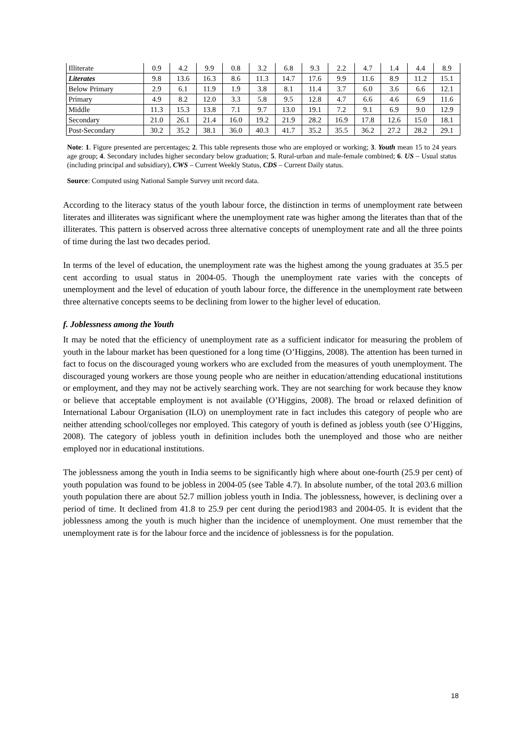| Illiterate | 0.9 | 4.2 | 9.9 | 0.8 | 3.2 | 6.8 | 9.3 | 2.2 | 4.7 | 1.4 | 4.4 | 8.9 |
| Literates | 9.8 | 13.6 | 16.3 | 8.6 | 11.3 | 14.7 | 17.6 | 9.9 | 11.6 | 8.9 | 11.2 | 15.1 |
| Below Primary | 2.9 | 6.1 | 11.9 | 1.9 | 3.8 | 8.1 | 11.4 | 3.7 | 6.0 | 3.6 | 6.6 | 12.1 |
| Primary | 4.9 | 8.2 | 12.0 | 3.3 | 5.8 | 9.5 | 12.8 | 4.7 | 6.6 | 4.6 | 6.9 | 11.6 |
| Middle | 11.3 | 15.3 | 13.8 | 7.1 | 9.7 | 13.0 | 19.1 | 7.2 | 9.1 | 6.9 | 9.0 | 12.9 |
| Secondary | 21.0 | 26.1 | 21.4 | 16.0 | 19.2 | 21.9 | 28.2 | 16.9 | 17.8 | 12.6 | 15.0 | 18.1 |
| Post-Secondary | 30.2 | 35.2 | 38.1 | 36.0 | 40.3 | 41.7 | 35.2 | 35.5 | 36.2 | 27.2 | 28.2 | 29.1 |
Note: 1. Figure presented are percentages; 2. This table represents those who are employed or working; 3. Youth mean 15 to 24 years age group; 4. Secondary includes higher secondary below graduation; 5. Rural-urban and male-female combined; 6. US – Usual status (including principal and subsidiary), CWS – Current Weekly Status, CDS – Current Daily status.
Source: Computed using National Sample Survey unit record data.
According to the literacy status of the youth labour force, the distinction in terms of unemployment rate between literates and illiterates was significant where the unemployment rate was higher among the literates than that of the illiterates. This pattern is observed across three alternative concepts of unemployment rate and all the three points of time during the last two decades period.
In terms of the level of education, the unemployment rate was the highest among the young graduates at 35.5 per cent according to usual status in 2004-05. Though the unemployment rate varies with the concepts of unemployment and the level of education of youth labour force, the difference in the unemployment rate between three alternative concepts seems to be declining from lower to the higher level of education.
f. Joblessness among the Youth
It may be noted that the efficiency of unemployment rate as a sufficient indicator for measuring the problem of youth in the labour market has been questioned for a long time (O’Higgins, 2008). The attention has been turned in fact to focus on the discouraged young workers who are excluded from the measures of youth unemployment. The discouraged young workers are those young people who are neither in education/attending educational institutions or employment, and they may not be actively searching work. They are not searching for work because they know or believe that acceptable employment is not available (O’Higgins, 2008). The broad or relaxed definition of International Labour Organisation (ILO) on unemployment rate in fact includes this category of people who are neither attending school/colleges nor employed. This category of youth is defined as jobless youth (see O’Higgins, 2008). The category of jobless youth in definition includes both the unemployed and those who are neither employed nor in educational institutions.
The joblessness among the youth in India seems to be significantly high where about one-fourth (25.9 per cent) of youth population was found to be jobless in 2004-05 (see Table 4.7). In absolute number, of the total 203.6 million youth population there are about 52.7 million jobless youth in India. The joblessness, however, is declining over a period of time. It declined from 41.8 to 25.9 per cent during the period1983 and 2004-05. It is evident that the joblessness among the youth is much higher than the incidence of unemployment. One must remember that the unemployment rate is for the labour force and the incidence of joblessness is for the population.
18